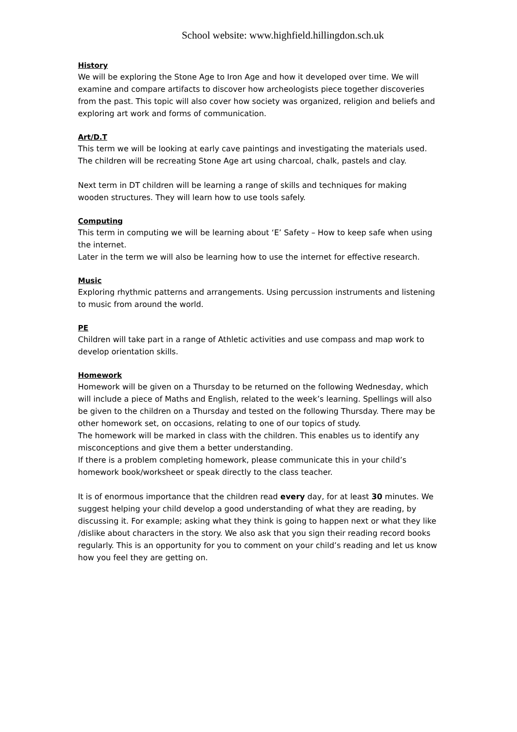School website: www.highfield.hillingdon.sch.uk
History
We will be exploring the Stone Age to Iron Age and how it developed over time. We will examine and compare artifacts to discover how archeologists piece together discoveries from the past. This topic will also cover how society was organized, religion and beliefs and exploring art work and forms of communication.
Art/D.T
This term we will be looking at early cave paintings and investigating the materials used. The children will be recreating Stone Age art using charcoal, chalk, pastels and clay.
Next term in DT children will be learning a range of skills and techniques for making wooden structures. They will learn how to use tools safely.
Computing
This term in computing we will be learning about ‘E’ Safety – How to keep safe when using the internet.
Later in the term we will also be learning how to use the internet for effective research.
Music
Exploring rhythmic patterns and arrangements. Using percussion instruments and listening to music from around the world.
PE
Children will take part in a range of Athletic activities and use compass and map work to develop orientation skills.
Homework
Homework will be given on a Thursday to be returned on the following Wednesday, which will include a piece of Maths and English, related to the week’s learning. Spellings will also be given to the children on a Thursday and tested on the following Thursday. There may be other homework set, on occasions, relating to one of our topics of study.
The homework will be marked in class with the children. This enables us to identify any misconceptions and give them a better understanding.
If there is a problem completing homework, please communicate this in your child’s homework book/worksheet or speak directly to the class teacher.
It is of enormous importance that the children read every day, for at least 30 minutes. We suggest helping your child develop a good understanding of what they are reading, by discussing it. For example; asking what they think is going to happen next or what they like /dislike about characters in the story. We also ask that you sign their reading record books regularly. This is an opportunity for you to comment on your child’s reading and let us know how you feel they are getting on.